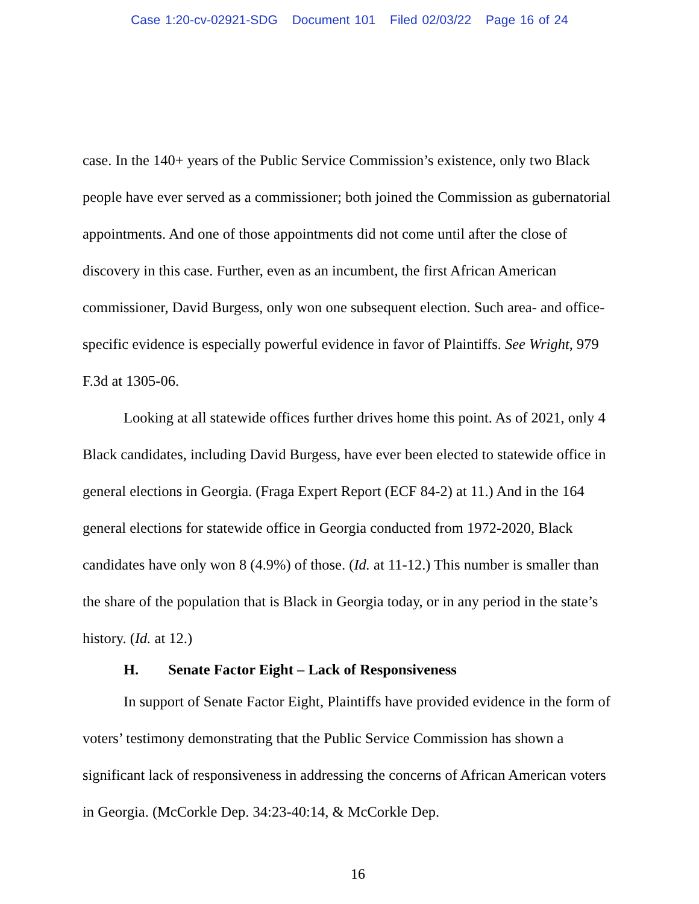Case 1:20-cv-02921-SDG Document 101 Filed 02/03/22 Page 16 of 24
case. In the 140+ years of the Public Service Commission’s existence, only two Black people have ever served as a commissioner; both joined the Commission as gubernatorial appointments. And one of those appointments did not come until after the close of discovery in this case. Further, even as an incumbent, the first African American commissioner, David Burgess, only won one subsequent election. Such area- and office-specific evidence is especially powerful evidence in favor of Plaintiffs. See Wright, 979 F.3d at 1305-06.
Looking at all statewide offices further drives home this point. As of 2021, only 4 Black candidates, including David Burgess, have ever been elected to statewide office in general elections in Georgia. (Fraga Expert Report (ECF 84-2) at 11.) And in the 164 general elections for statewide office in Georgia conducted from 1972-2020, Black candidates have only won 8 (4.9%) of those. (Id. at 11-12.) This number is smaller than the share of the population that is Black in Georgia today, or in any period in the state’s history. (Id. at 12.)
H. Senate Factor Eight – Lack of Responsiveness
In support of Senate Factor Eight, Plaintiffs have provided evidence in the form of voters’ testimony demonstrating that the Public Service Commission has shown a significant lack of responsiveness in addressing the concerns of African American voters in Georgia. (McCorkle Dep. 34:23-40:14, & McCorkle Dep.
16